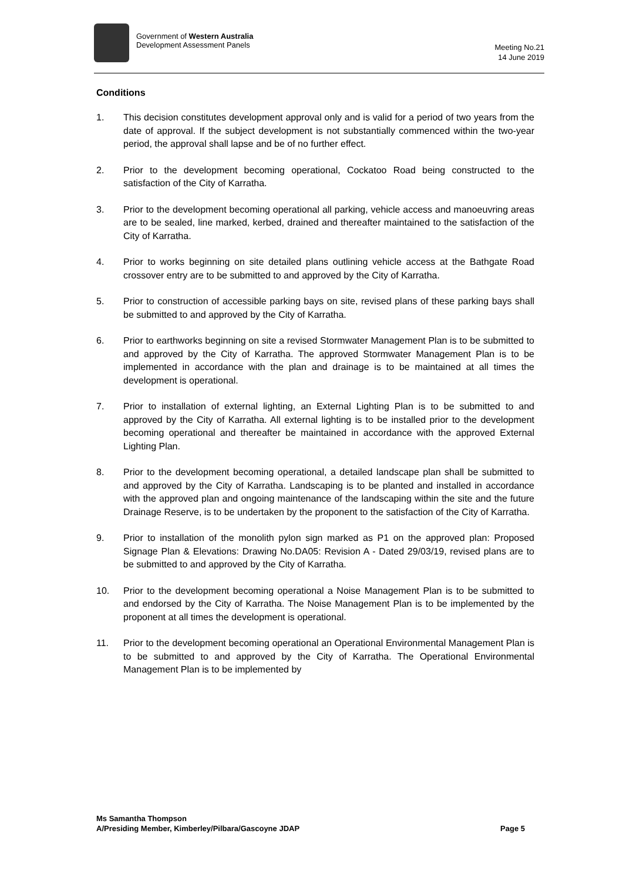Government of Western Australia
Development Assessment Panels
Meeting No.21
14 June 2019
Conditions
1. This decision constitutes development approval only and is valid for a period of two years from the date of approval. If the subject development is not substantially commenced within the two-year period, the approval shall lapse and be of no further effect.
2. Prior to the development becoming operational, Cockatoo Road being constructed to the satisfaction of the City of Karratha.
3. Prior to the development becoming operational all parking, vehicle access and manoeuvring areas are to be sealed, line marked, kerbed, drained and thereafter maintained to the satisfaction of the City of Karratha.
4. Prior to works beginning on site detailed plans outlining vehicle access at the Bathgate Road crossover entry are to be submitted to and approved by the City of Karratha.
5. Prior to construction of accessible parking bays on site, revised plans of these parking bays shall be submitted to and approved by the City of Karratha.
6. Prior to earthworks beginning on site a revised Stormwater Management Plan is to be submitted to and approved by the City of Karratha. The approved Stormwater Management Plan is to be implemented in accordance with the plan and drainage is to be maintained at all times the development is operational.
7. Prior to installation of external lighting, an External Lighting Plan is to be submitted to and approved by the City of Karratha. All external lighting is to be installed prior to the development becoming operational and thereafter be maintained in accordance with the approved External Lighting Plan.
8. Prior to the development becoming operational, a detailed landscape plan shall be submitted to and approved by the City of Karratha. Landscaping is to be planted and installed in accordance with the approved plan and ongoing maintenance of the landscaping within the site and the future Drainage Reserve, is to be undertaken by the proponent to the satisfaction of the City of Karratha.
9. Prior to installation of the monolith pylon sign marked as P1 on the approved plan: Proposed Signage Plan & Elevations: Drawing No.DA05: Revision A - Dated 29/03/19, revised plans are to be submitted to and approved by the City of Karratha.
10. Prior to the development becoming operational a Noise Management Plan is to be submitted to and endorsed by the City of Karratha. The Noise Management Plan is to be implemented by the proponent at all times the development is operational.
11. Prior to the development becoming operational an Operational Environmental Management Plan is to be submitted to and approved by the City of Karratha. The Operational Environmental Management Plan is to be implemented by
Ms Samantha Thompson
A/Presiding Member, Kimberley/Pilbara/Gascoyne JDAP Page 5